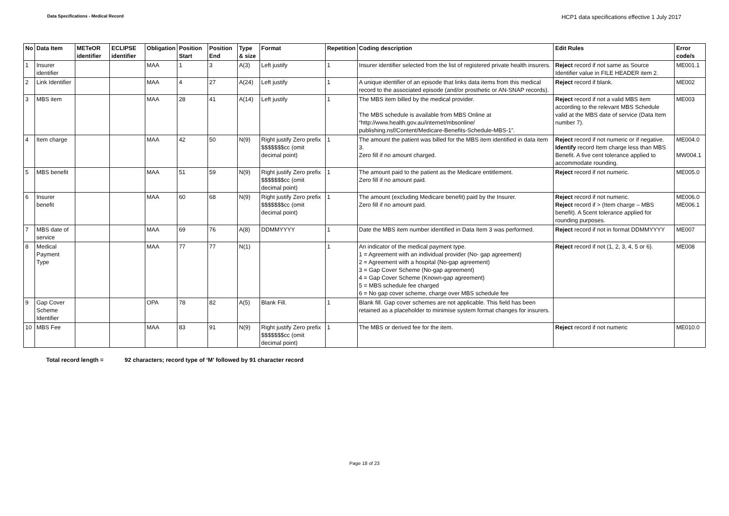Data Specifications - Medical Record
HCP1 data specifications effective 1 July 2017
| No | Data Item | METeOR identifier | ECLIPSE identifier | Obligation | Position Start | Position End | Type & size | Format | Repetition | Coding description | Edit Rules | Error code/s |
| --- | --- | --- | --- | --- | --- | --- | --- | --- | --- | --- | --- | --- |
| 1 | Insurer identifier | | | MAA | 1 | 3 | A(3) | Left justify | 1 | Insurer identifier selected from the list of registered private health insurers. | Reject record if not same as Source Identifier value in FILE HEADER item 2. | ME001.1 |
| 2 | Link Identifier | | | MAA | 4 | 27 | A(24) | Left justify | 1 | A unique identifier of an episode that links data items from this medical record to the associated episode (and/or prosthetic or AN-SNAP records). | Reject record if blank. | ME002 |
| 3 | MBS item | | | MAA | 28 | 41 | A(14) | Left justify | 1 | The MBS item billed by the medical provider. The MBS schedule is available from MBS Online at “http://www.health.gov.au/internet/mbsonline/ publishing.nsf/Content/Medicare-Benefits-Schedule-MBS-1”. | Reject record if not a valid MBS item according to the relevant MBS Schedule valid at the MBS date of service (Data Item number 7). | ME003 |
| 4 | Item charge | | | MAA | 42 | 50 | N(9) | Right justify Zero prefix $$$$$$$cc (omit decimal point) | 1 | The amount the patient was billed for the MBS item identified in data item 3. Zero fill if no amount charged. | Reject record if not numeric or if negative. Identify record Item charge less than MBS Benefit. A five cent tolerance applied to accommodate rounding. | ME004.0 MW004.1 |
| 5 | MBS benefit | | | MAA | 51 | 59 | N(9) | Right justify Zero prefix $$$$$$$cc (omit decimal point) | 1 | The amount paid to the patient as the Medicare entitlement. Zero fill if no amount paid. | Reject record if not numeric. | ME005.0 |
| 6 | Insurer benefit | | | MAA | 60 | 68 | N(9) | Right justify Zero prefix $$$$$$$cc (omit decimal point) | 1 | The amount (excluding Medicare benefit) paid by the Insurer. Zero fill if no amount paid. | Reject record if not numeric. Reject record if > (Item charge – MBS benefit). A 5cent tolerance applied for rounding purposes. | ME006.0 ME006.1 |
| 7 | MBS date of service | | | MAA | 69 | 76 | A(8) | DDMMYYYY | 1 | Date the MBS item number identified in Data Item 3 was performed. | Reject record if not in format DDMMYYYY | ME007 |
| 8 | Medical Payment Type | | | MAA | 77 | 77 | N(1) | | 1 | An indicator of the medical payment type. 1 = Agreement with an individual provider (No- gap agreement) 2 = Agreement with a hospital (No-gap agreement) 3 = Gap Cover Scheme (No-gap agreement) 4 = Gap Cover Scheme (Known-gap agreement) 5 = MBS schedule fee charged 6 = No gap cover scheme, charge over MBS schedule fee | Reject record if not (1, 2, 3, 4, 5 or 6). | ME008 |
| 9 | Gap Cover Scheme Identifier | | | OPA | 78 | 82 | A(5) | Blank Fill. | 1 | Blank fill. Gap cover schemes are not applicable. This field has been retained as a placeholder to minimise system format changes for insurers. | | |
| 10 | MBS Fee | | | MAA | 83 | 91 | N(9) | Right justify Zero prefix $$$$$$$cc (omit decimal point) | 1 | The MBS or derived fee for the item. | Reject record if not numeric | ME010.0 |
Total record length = 92 characters; record type of ‘M’ followed by 91 character record
Page 18 of 23